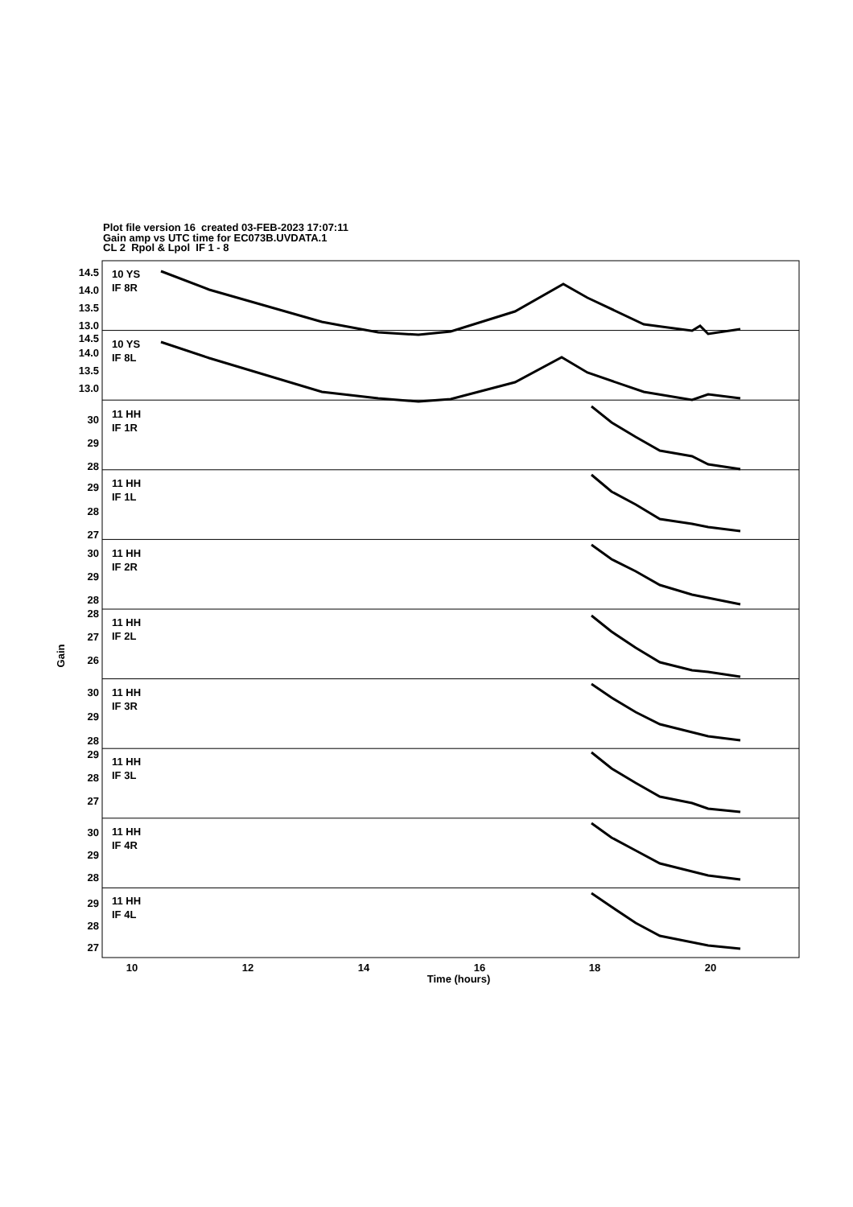Plot file version 16 created 03-FEB-2023 17:07:11
Gain amp vs UTC time for EC073B.UVDATA.1
CL 2 Rpol & Lpol IF 1 - 8
10 YS
IF 8R
10 YS
IF 8L
11 HH
IF 1R
11 HH
IF 1L
11 HH
IF 2R
11 HH
IF 2L
11 HH
IF 3R
11 HH
IF 3L
11 HH
IF 4R
11 HH
IF 4L
14.5
14.0
13.5
13.0
14.5
14.0
13.5
13.0
30
29
28
29
28
27
30
29
28
28
27
26
30
29
28
29
28
27
30
29
28
29
28
27
Gain
10
12
14
16
18
20
Time (hours)